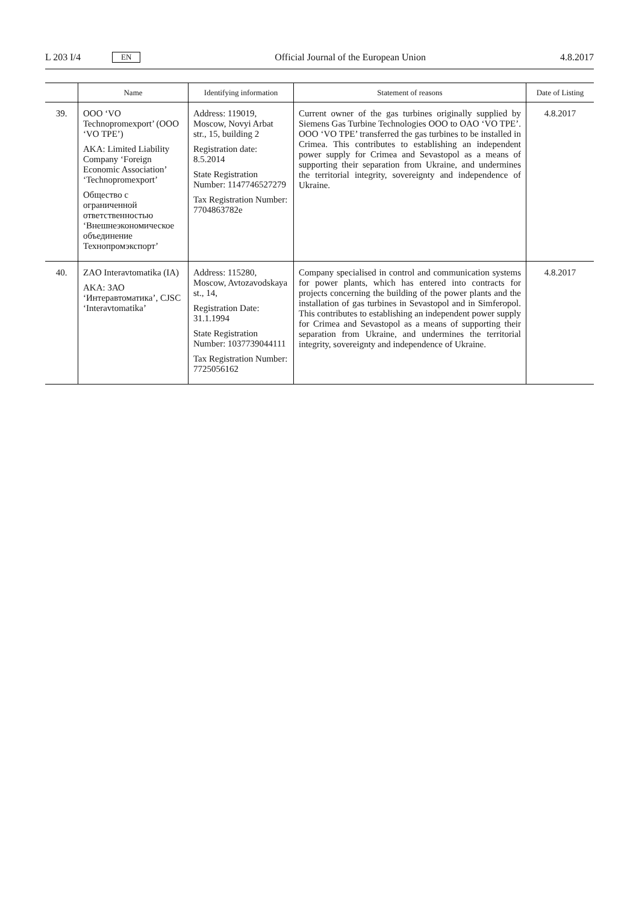L 203 I/4 EN Official Journal of the European Union 4.8.2017
| | Name | Identifying information | Statement of reasons | Date of Listing |
| --- | --- | --- | --- | --- |
| 39. | OOO ‘VO Technopromexport’ (OOO ‘VO TPE’) AKA: Limited Liability Company ‘Foreign Economic Association’ ‘Technopromexport’ Общество с ограниченной ответственностью ‘Внешнеэкономическое объединение Технопромэкспорт’ | Address: 119019, Moscow, Novyi Arbat str., 15, building 2 Registration date: 8.5.2014 State Registration Number: 1147746527279 Tax Registration Number: 7704863782e | Current owner of the gas turbines originally supplied by Siemens Gas Turbine Technologies OOO to OAO ‘VO TPE’. OOO ‘VO TPE’ transferred the gas turbines to be installed in Crimea. This contributes to establishing an independent power supply for Crimea and Sevastopol as a means of supporting their separation from Ukraine, and undermines the territorial integrity, sovereignty and independence of Ukraine. | 4.8.2017 |
| 40. | ZAO Interavtomatika (IA) AKA: ЗАО ‘Интеравтоматика’, CJSC ‘Interavtomatika’ | Address: 115280, Moscow, Avtozavodskaya st., 14, Registration Date: 31.1.1994 State Registration Number: 1037739044111 Tax Registration Number: 7725056162 | Company specialised in control and communication systems for power plants, which has entered into contracts for projects concerning the building of the power plants and the installation of gas turbines in Sevastopol and in Simferopol. This contributes to establishing an independent power supply for Crimea and Sevastopol as a means of supporting their separation from Ukraine, and undermines the territorial integrity, sovereignty and independence of Ukraine. | 4.8.2017 |